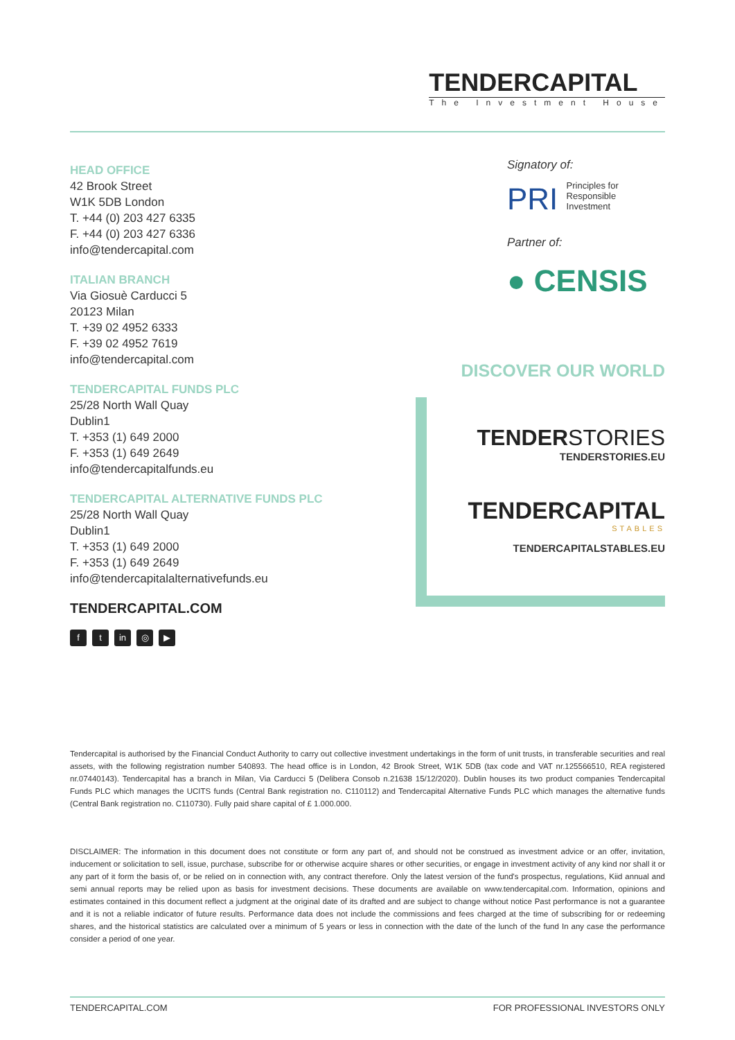TENDERCAPITAL
The Investment House
HEAD OFFICE
42 Brook Street
W1K 5DB London
T. +44 (0) 203 427 6335
F. +44 (0) 203 427 6336
info@tendercapital.com
ITALIAN BRANCH
Via Giosuè Carducci 5
20123 Milan
T. +39 02 4952 6333
F. +39 02 4952 7619
info@tendercapital.com
TENDERCAPITAL FUNDS PLC
25/28 North Wall Quay
Dublin1
T. +353 (1) 649 2000
F. +353 (1) 649 2649
info@tendercapitalfunds.eu
TENDERCAPITAL ALTERNATIVE FUNDS PLC
25/28 North Wall Quay
Dublin1
T. +353 (1) 649 2000
F. +353 (1) 649 2649
info@tendercapitalalternativefunds.eu
TENDERCAPITAL.COM
ft in ◎ ▶
Signatory of:
PRI Principles for
Responsible
Investment
Partner of:
● CENSIS
DISCOVER OUR WORLD
TENDERSTORIES
TENDERSTORIES.EU
TENDERCAPITAL
STABLES
TENDERCAPITALSTABLES.EU
Tendercapital is authorised by the Financial Conduct Authority to carry out collective investment undertakings in the form of unit trusts, in transferable securities and real assets, with the following registration number 540893. The head office is in London, 42 Brook Street, W1K 5DB (tax code and VAT nr.125566510, REA registered nr.07440143). Tendercapital has a branch in Milan, Via Carducci 5 (Delibera Consob n.21638 15/12/2020). Dublin houses its two product companies Tendercapital Funds PLC which manages the UCITS funds (Central Bank registration no. C110112) and Tendercapital Alternative Funds PLC which manages the alternative funds (Central Bank registration no. C110730). Fully paid share capital of £ 1.000.000.
DISCLAIMER: The information in this document does not constitute or form any part of, and should not be construed as investment advice or an offer, invitation, inducement or solicitation to sell, issue, purchase, subscribe for or otherwise acquire shares or other securities, or engage in investment activity of any kind nor shall it or any part of it form the basis of, or be relied on in connection with, any contract therefore. Only the latest version of the fund's prospectus, regulations, Kiid annual and semi annual reports may be relied upon as basis for investment decisions. These documents are available on www.tendercapital.com. Information, opinions and estimates contained in this document reflect a judgment at the original date of its drafted and are subject to change without notice Past performance is not a guarantee and it is not a reliable indicator of future results. Performance data does not include the commissions and fees charged at the time of subscribing for or redeeming shares, and the historical statistics are calculated over a minimum of 5 years or less in connection with the date of the lunch of the fund In any case the performance consider a period of one year.
TENDERCAPITAL.COM FOR PROFESSIONAL INVESTORS ONLY